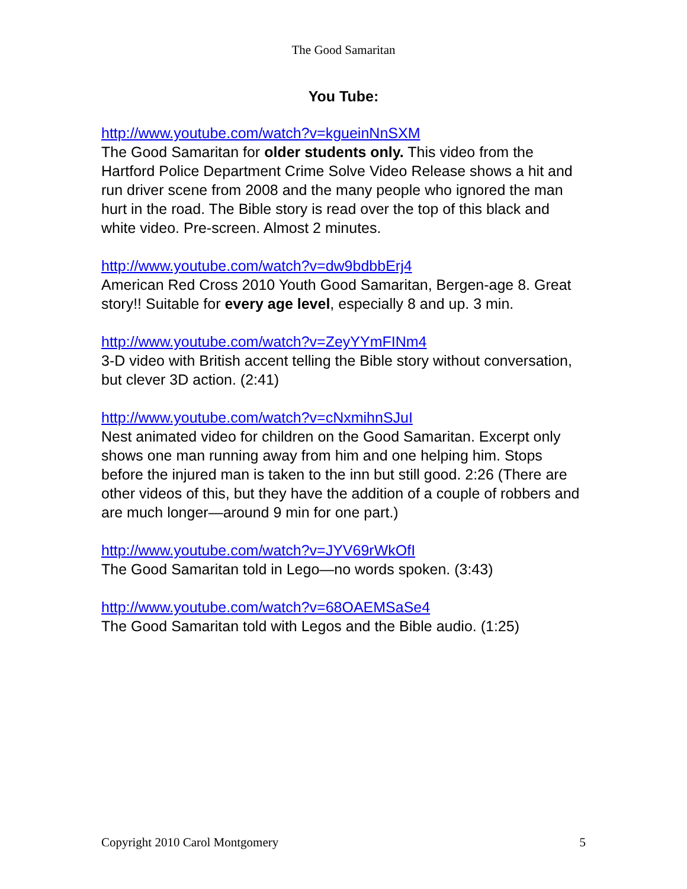The Good Samaritan
You Tube:
http://www.youtube.com/watch?v=kgueinNnSXM
The Good Samaritan for older students only. This video from the Hartford Police Department Crime Solve Video Release shows a hit and run driver scene from 2008 and the many people who ignored the man hurt in the road. The Bible story is read over the top of this black and white video. Pre-screen. Almost 2 minutes.
http://www.youtube.com/watch?v=dw9bdbbErj4
American Red Cross 2010 Youth Good Samaritan, Bergen-age 8. Great story!! Suitable for every age level, especially 8 and up. 3 min.
http://www.youtube.com/watch?v=ZeyYYmFINm4
3-D video with British accent telling the Bible story without conversation, but clever 3D action. (2:41)
http://www.youtube.com/watch?v=cNxmihnSJuI
Nest animated video for children on the Good Samaritan. Excerpt only shows one man running away from him and one helping him. Stops before the injured man is taken to the inn but still good. 2:26 (There are other videos of this, but they have the addition of a couple of robbers and are much longer—around 9 min for one part.)
http://www.youtube.com/watch?v=JYV69rWkOfI
The Good Samaritan told in Lego—no words spoken. (3:43)
http://www.youtube.com/watch?v=68OAEMSaSe4
The Good Samaritan told with Legos and the Bible audio. (1:25)
Copyright 2010 Carol Montgomery 5